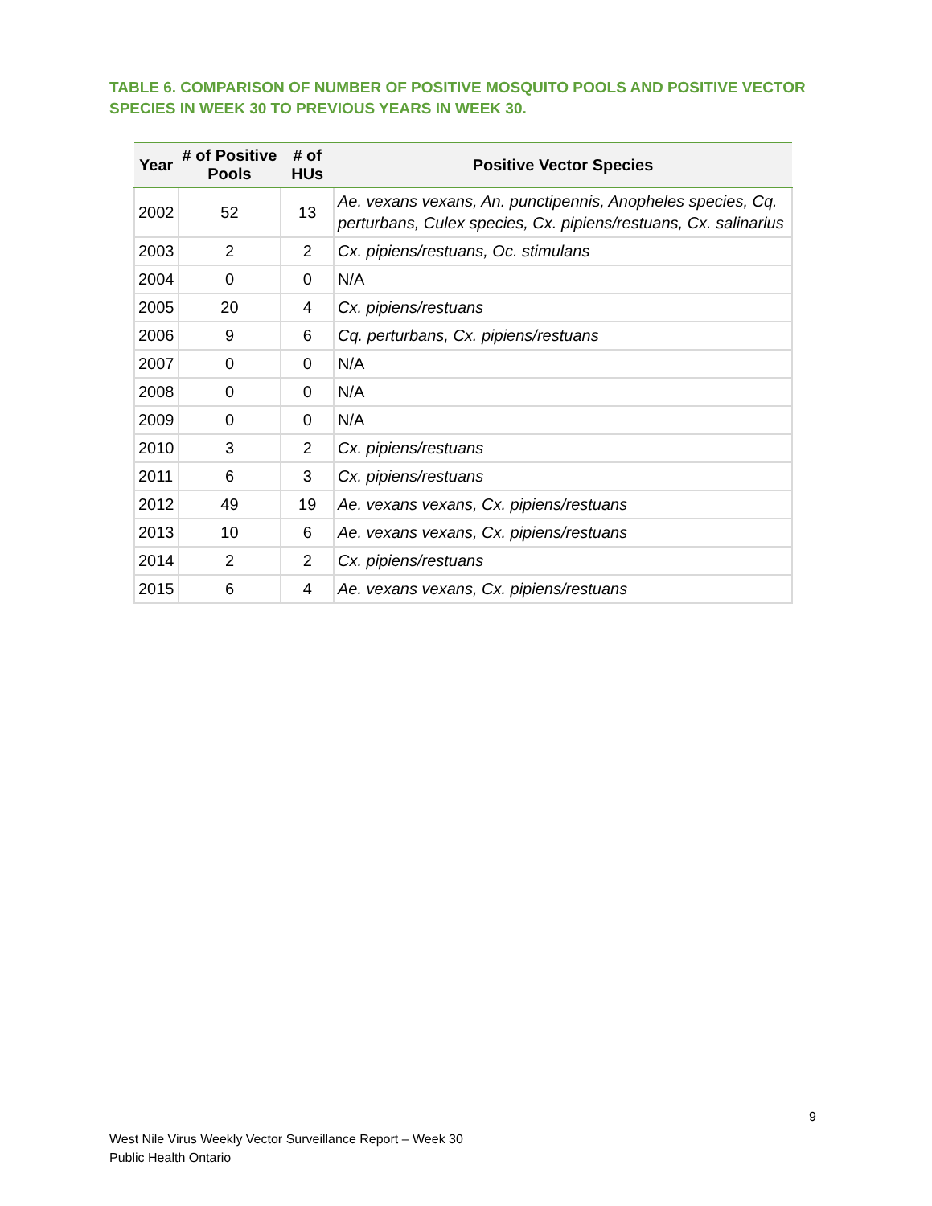TABLE 6. COMPARISON OF NUMBER OF POSITIVE MOSQUITO POOLS AND POSITIVE VECTOR SPECIES IN WEEK 30 TO PREVIOUS YEARS IN WEEK 30.
| Year | # of Positive Pools | # of HUs | Positive Vector Species |
| --- | --- | --- | --- |
| 2002 | 52 | 13 | Ae. vexans vexans, An. punctipennis, Anopheles species, Cq. perturbans, Culex species, Cx. pipiens/restuans, Cx. salinarius |
| 2003 | 2 | 2 | Cx. pipiens/restuans, Oc. stimulans |
| 2004 | 0 | 0 | N/A |
| 2005 | 20 | 4 | Cx. pipiens/restuans |
| 2006 | 9 | 6 | Cq. perturbans, Cx. pipiens/restuans |
| 2007 | 0 | 0 | N/A |
| 2008 | 0 | 0 | N/A |
| 2009 | 0 | 0 | N/A |
| 2010 | 3 | 2 | Cx. pipiens/restuans |
| 2011 | 6 | 3 | Cx. pipiens/restuans |
| 2012 | 49 | 19 | Ae. vexans vexans, Cx. pipiens/restuans |
| 2013 | 10 | 6 | Ae. vexans vexans, Cx. pipiens/restuans |
| 2014 | 2 | 2 | Cx. pipiens/restuans |
| 2015 | 6 | 4 | Ae. vexans vexans, Cx. pipiens/restuans |
9
West Nile Virus Weekly Vector Surveillance Report – Week 30
Public Health Ontario